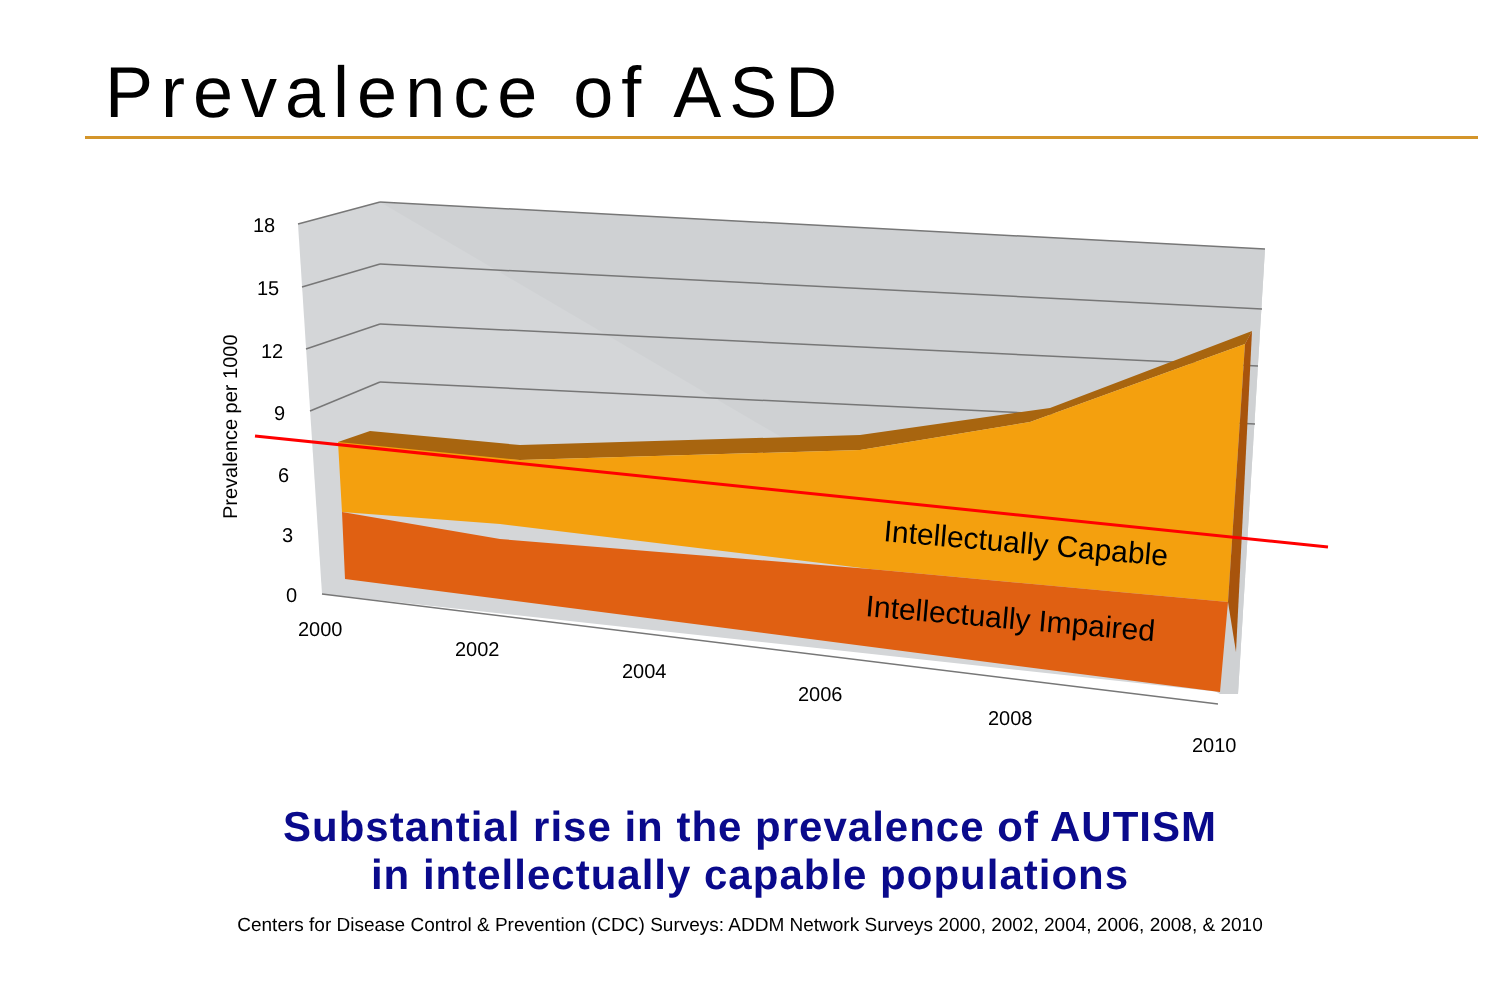Prevalence of ASD
18
15
12
9
6
3
0
2000
2002
2004
2006
2008
2010
Prevalence per 1000
Intellectually Capable
Intellectually Impaired
Substantial rise in the prevalence of AUTISM
in intellectually capable populations
Centers for Disease Control & Prevention (CDC) Surveys: ADDM Network Surveys 2000, 2002, 2004, 2006, 2008, & 2010